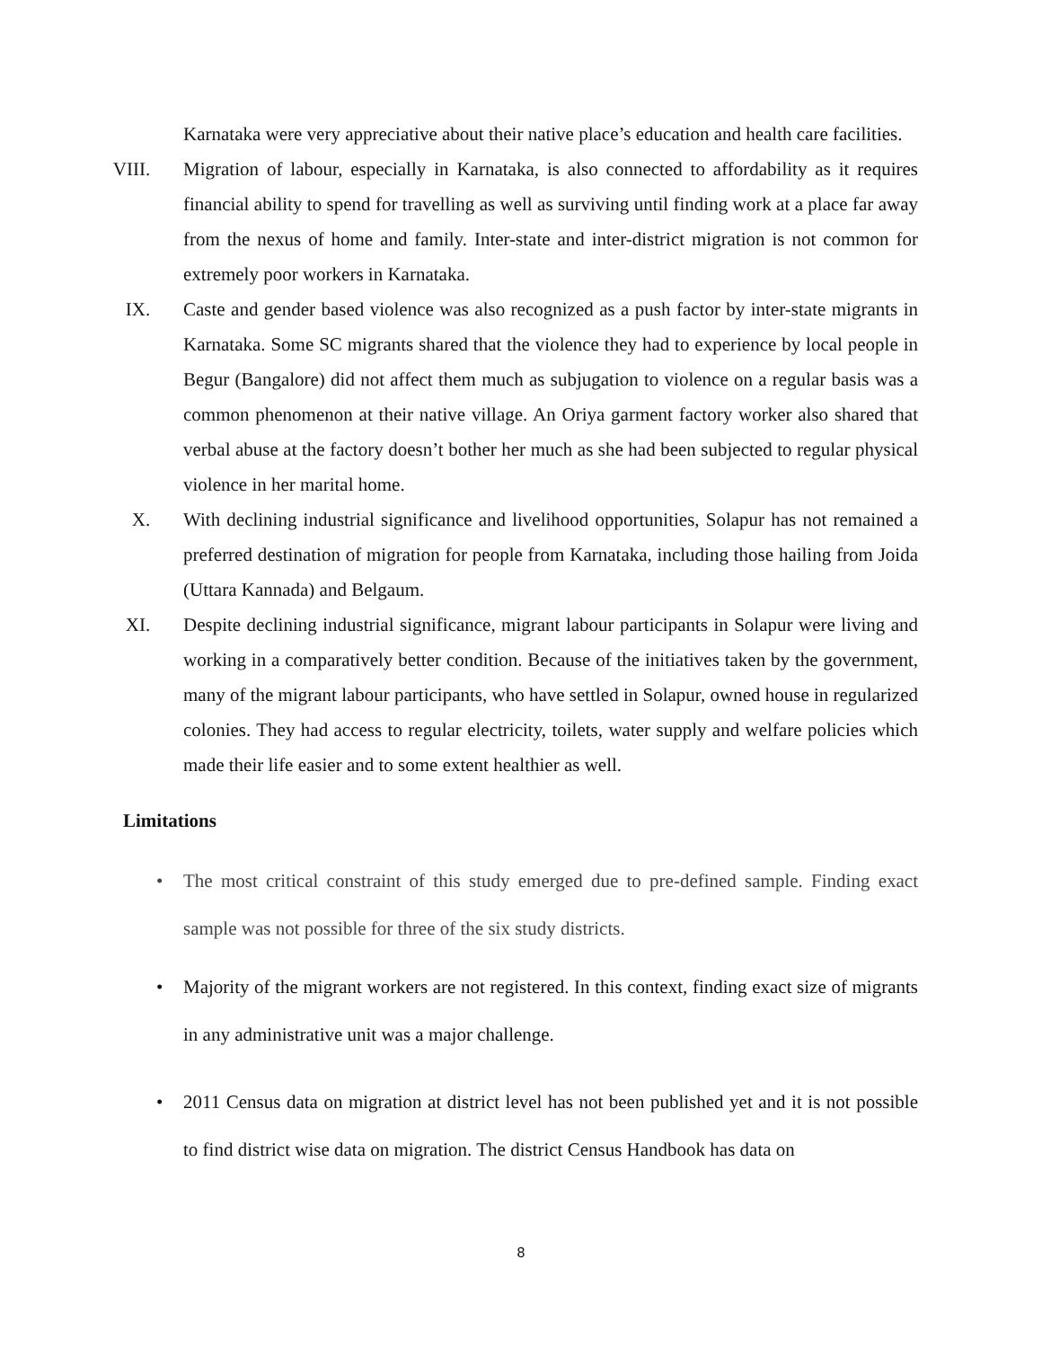Karnataka were very appreciative about their native place’s education and health care facilities.
VIII. Migration of labour, especially in Karnataka, is also connected to affordability as it requires financial ability to spend for travelling as well as surviving until finding work at a place far away from the nexus of home and family. Inter-state and inter-district migration is not common for extremely poor workers in Karnataka.
IX. Caste and gender based violence was also recognized as a push factor by inter-state migrants in Karnataka. Some SC migrants shared that the violence they had to experience by local people in Begur (Bangalore) did not affect them much as subjugation to violence on a regular basis was a common phenomenon at their native village. An Oriya garment factory worker also shared that verbal abuse at the factory doesn’t bother her much as she had been subjected to regular physical violence in her marital home.
X. With declining industrial significance and livelihood opportunities, Solapur has not remained a preferred destination of migration for people from Karnataka, including those hailing from Joida (Uttara Kannada) and Belgaum.
XI. Despite declining industrial significance, migrant labour participants in Solapur were living and working in a comparatively better condition. Because of the initiatives taken by the government, many of the migrant labour participants, who have settled in Solapur, owned house in regularized colonies. They had access to regular electricity, toilets, water supply and welfare policies which made their life easier and to some extent healthier as well.
Limitations
• The most critical constraint of this study emerged due to pre-defined sample. Finding exact sample was not possible for three of the six study districts.
• Majority of the migrant workers are not registered. In this context, finding exact size of migrants in any administrative unit was a major challenge.
• 2011 Census data on migration at district level has not been published yet and it is not possible to find district wise data on migration. The district Census Handbook has data on
8